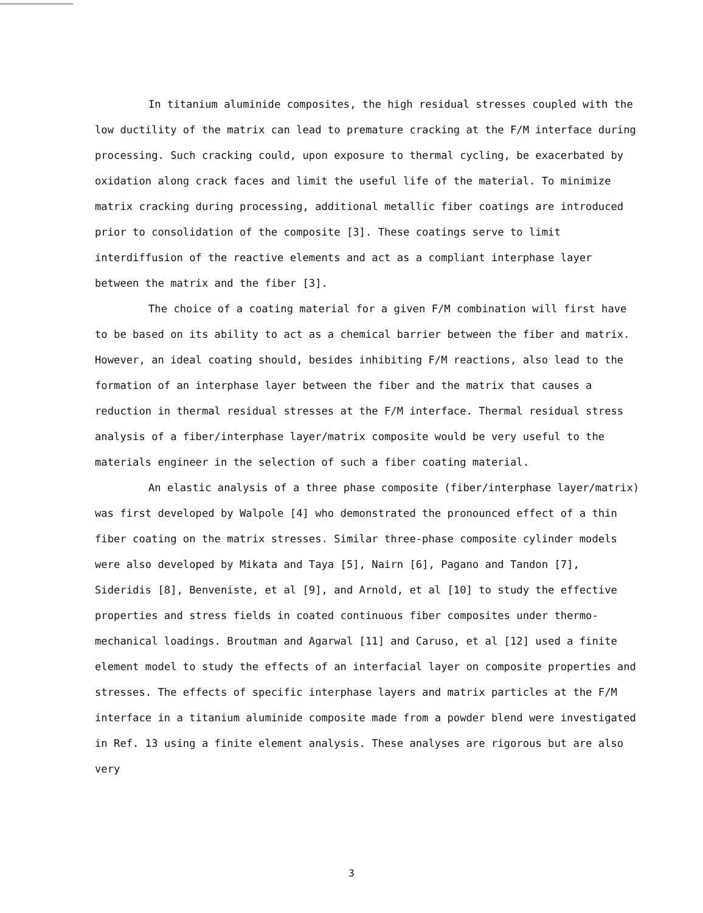In titanium aluminide composites, the high residual stresses coupled with the low ductility of the matrix can lead to premature cracking at the F/M interface during processing. Such cracking could, upon exposure to thermal cycling, be exacerbated by oxidation along crack faces and limit the useful life of the material. To minimize matrix cracking during processing, additional metallic fiber coatings are introduced prior to consolidation of the composite [3]. These coatings serve to limit interdiffusion of the reactive elements and act as a compliant interphase layer between the matrix and the fiber [3].
The choice of a coating material for a given F/M combination will first have to be based on its ability to act as a chemical barrier between the fiber and matrix. However, an ideal coating should, besides inhibiting F/M reactions, also lead to the formation of an interphase layer between the fiber and the matrix that causes a reduction in thermal residual stresses at the F/M interface. Thermal residual stress analysis of a fiber/interphase layer/matrix composite would be very useful to the materials engineer in the selection of such a fiber coating material.
An elastic analysis of a three phase composite (fiber/interphase layer/matrix) was first developed by Walpole [4] who demonstrated the pronounced effect of a thin fiber coating on the matrix stresses. Similar three-phase composite cylinder models were also developed by Mikata and Taya [5], Nairn [6], Pagano and Tandon [7], Sideridis [8], Benveniste, et al [9], and Arnold, et al [10] to study the effective properties and stress fields in coated continuous fiber composites under thermo-mechanical loadings. Broutman and Agarwal [11] and Caruso, et al [12] used a finite element model to study the effects of an interfacial layer on composite properties and stresses. The effects of specific interphase layers and matrix particles at the F/M interface in a titanium aluminide composite made from a powder blend were investigated in Ref. 13 using a finite element analysis. These analyses are rigorous but are also very
3